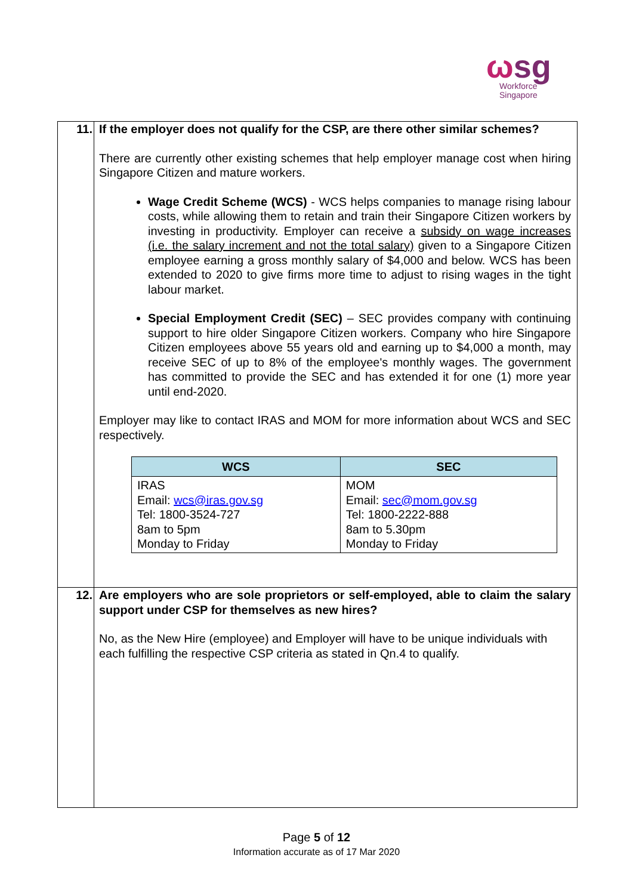ωsg
Workforce
Singapore
| 11. | If the employer does not qualify for the CSP, are there other similar schemes? There are currently other existing schemes that help employer manage cost when hiring Singapore Citizen and mature workers. Wage Credit Scheme (WCS) - WCS helps companies to manage rising labour costs, while allowing them to retain and train their Singapore Citizen workers by investing in productivity. Employer can receive a subsidy on wage increases (i.e. the salary increment and not the total salary) given to a Singapore Citizen employee earning a gross monthly salary of $4,000 and below. WCS has been extended to 2020 to give firms more time to adjust to rising wages in the tight labour market. Special Employment Credit (SEC) – SEC provides company with continuing support to hire older Singapore Citizen workers. Company who hire Singapore Citizen employees above 55 years old and earning up to $4,000 a month, may receive SEC of up to 8% of the employee's monthly wages. The government has committed to provide the SEC and has extended it for one (1) more year until end-2020. Employer may like to contact IRAS and MOM for more information about WCS and SEC respectively. / WCS / SEC / / --- / --- / / IRAS Email: wcs@iras.gov.sg Tel: 1800-3524-727 8am to 5pm Monday to Friday / MOM Email: sec@mom.gov.sg Tel: 1800-2222-888 8am to 5.30pm Monday to Friday / |
| 12. | Are employers who are sole proprietors or self-employed, able to claim the salary support under CSP for themselves as new hires? No, as the New Hire (employee) and Employer will have to be unique individuals with each fulfilling the respective CSP criteria as stated in Qn.4 to qualify. |
Page 5 of 12
Information accurate as of 17 Mar 2020